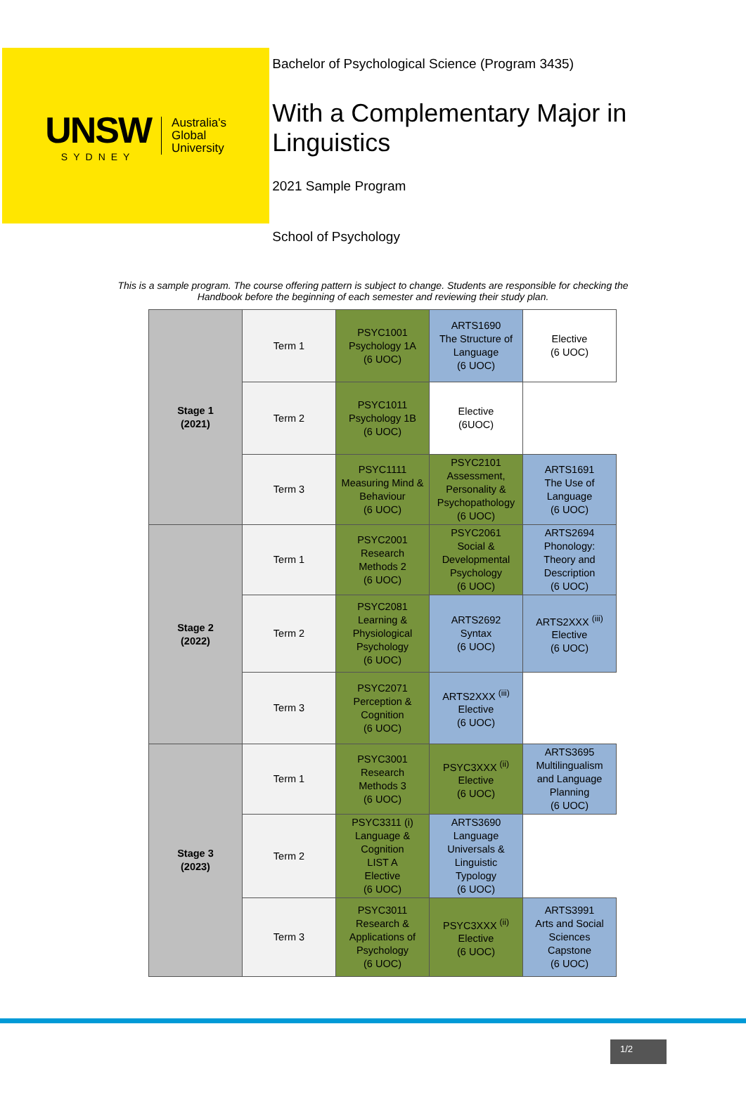UNSW
SYDNEY
Australia's
Global
University
Bachelor of Psychological Science (Program 3435)
With a Complementary Major in Linguistics
2021 Sample Program
School of Psychology
This is a sample program. The course offering pattern is subject to change. Students are responsible for checking the
Handbook before the beginning of each semester and reviewing their study plan.
| Stage 1 (2021) | Term 1 | PSYC1001 Psychology 1A (6 UOC) | ARTS1690 The Structure of Language (6 UOC) | Elective (6 UOC) |
| | Term 2 | PSYC1011 Psychology 1B (6 UOC) | Elective (6UOC) | |
| | Term 3 | PSYC1111 Measuring Mind & Behaviour (6 UOC) | PSYC2101 Assessment, Personality & Psychopathology (6 UOC) | ARTS1691 The Use of Language (6 UOC) |
| Stage 2 (2022) | Term 1 | PSYC2001 Research Methods 2 (6 UOC) | PSYC2061 Social & Developmental Psychology (6 UOC) | ARTS2694 Phonology: Theory and Description (6 UOC) |
| | Term 2 | PSYC2081 Learning & Physiological Psychology (6 UOC) | ARTS2692 Syntax (6 UOC) | ARTS2XXX <sup>(iii)</sup> Elective (6 UOC) |
| | Term 3 | PSYC2071 Perception & Cognition (6 UOC) | ARTS2XXX <sup>(iii)</sup> Elective (6 UOC) | |
| Stage 3 (2023) | Term 1 | PSYC3001 Research Methods 3 (6 UOC) | PSYC3XXX <sup>(ii)</sup> Elective (6 UOC) | ARTS3695 Multilingualism and Language Planning (6 UOC) |
| | Term 2 | PSYC3311 (i) Language & Cognition LIST A Elective (6 UOC) | ARTS3690 Language Universals & Linguistic Typology (6 UOC) | |
| | Term 3 | PSYC3011 Research & Applications of Psychology (6 UOC) | PSYC3XXX <sup>(ii)</sup> Elective (6 UOC) | ARTS3991 Arts and Social Sciences Capstone (6 UOC) |
1/2